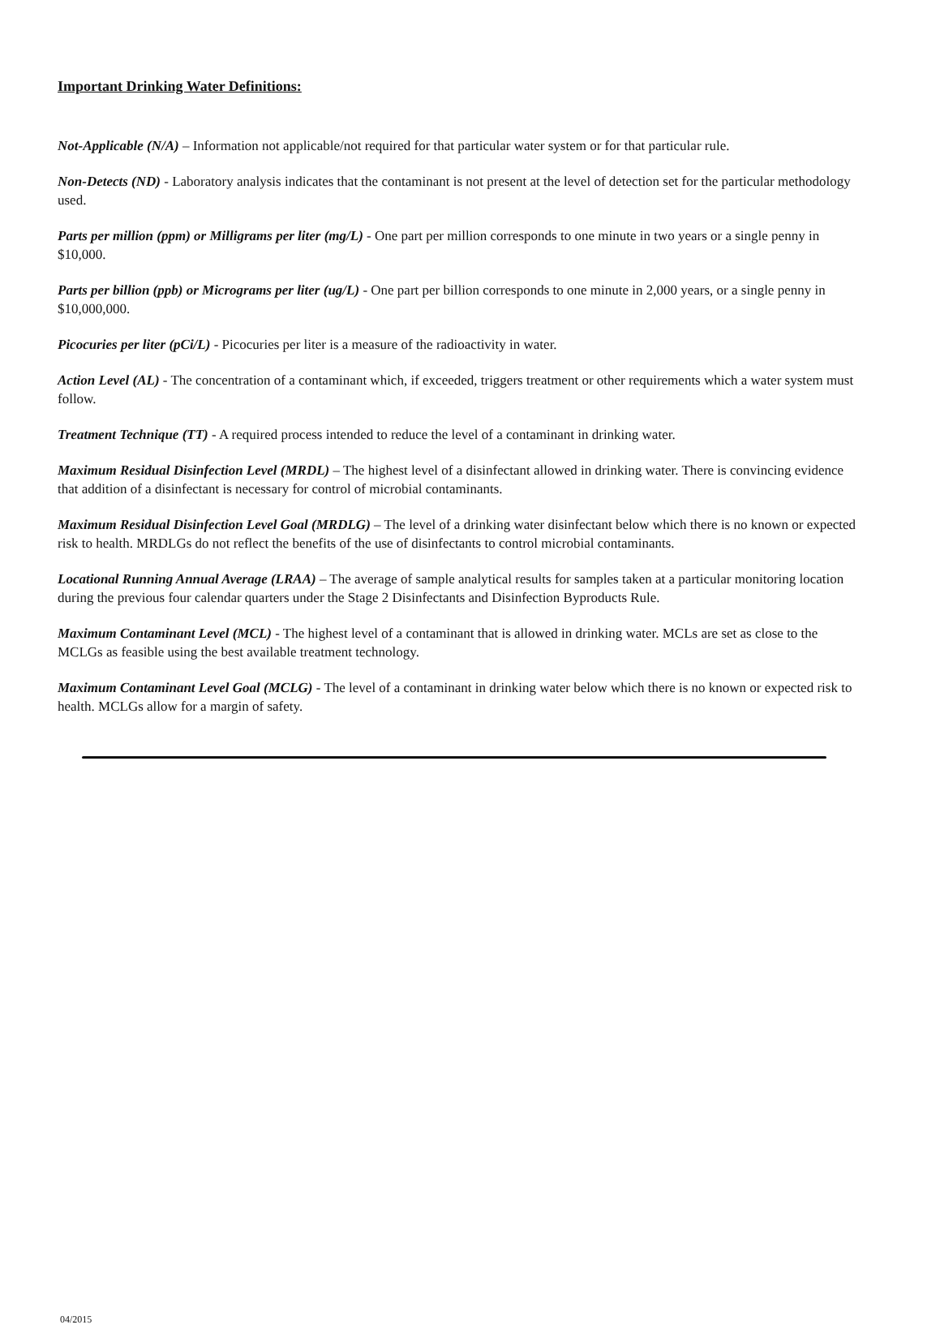Important Drinking Water Definitions:
Not-Applicable (N/A) – Information not applicable/not required for that particular water system or for that particular rule.
Non-Detects (ND) - Laboratory analysis indicates that the contaminant is not present at the level of detection set for the particular methodology used.
Parts per million (ppm) or Milligrams per liter (mg/L) - One part per million corresponds to one minute in two years or a single penny in $10,000.
Parts per billion (ppb) or Micrograms per liter (ug/L) - One part per billion corresponds to one minute in 2,000 years, or a single penny in $10,000,000.
Picocuries per liter (pCi/L) - Picocuries per liter is a measure of the radioactivity in water.
Action Level (AL) - The concentration of a contaminant which, if exceeded, triggers treatment or other requirements which a water system must follow.
Treatment Technique (TT) - A required process intended to reduce the level of a contaminant in drinking water.
Maximum Residual Disinfection Level (MRDL) – The highest level of a disinfectant allowed in drinking water. There is convincing evidence that addition of a disinfectant is necessary for control of microbial contaminants.
Maximum Residual Disinfection Level Goal (MRDLG) – The level of a drinking water disinfectant below which there is no known or expected risk to health. MRDLGs do not reflect the benefits of the use of disinfectants to control microbial contaminants.
Locational Running Annual Average (LRAA) – The average of sample analytical results for samples taken at a particular monitoring location during the previous four calendar quarters under the Stage 2 Disinfectants and Disinfection Byproducts Rule.
Maximum Contaminant Level (MCL) - The highest level of a contaminant that is allowed in drinking water. MCLs are set as close to the MCLGs as feasible using the best available treatment technology.
Maximum Contaminant Level Goal (MCLG) - The level of a contaminant in drinking water below which there is no known or expected risk to health. MCLGs allow for a margin of safety.
04/2015